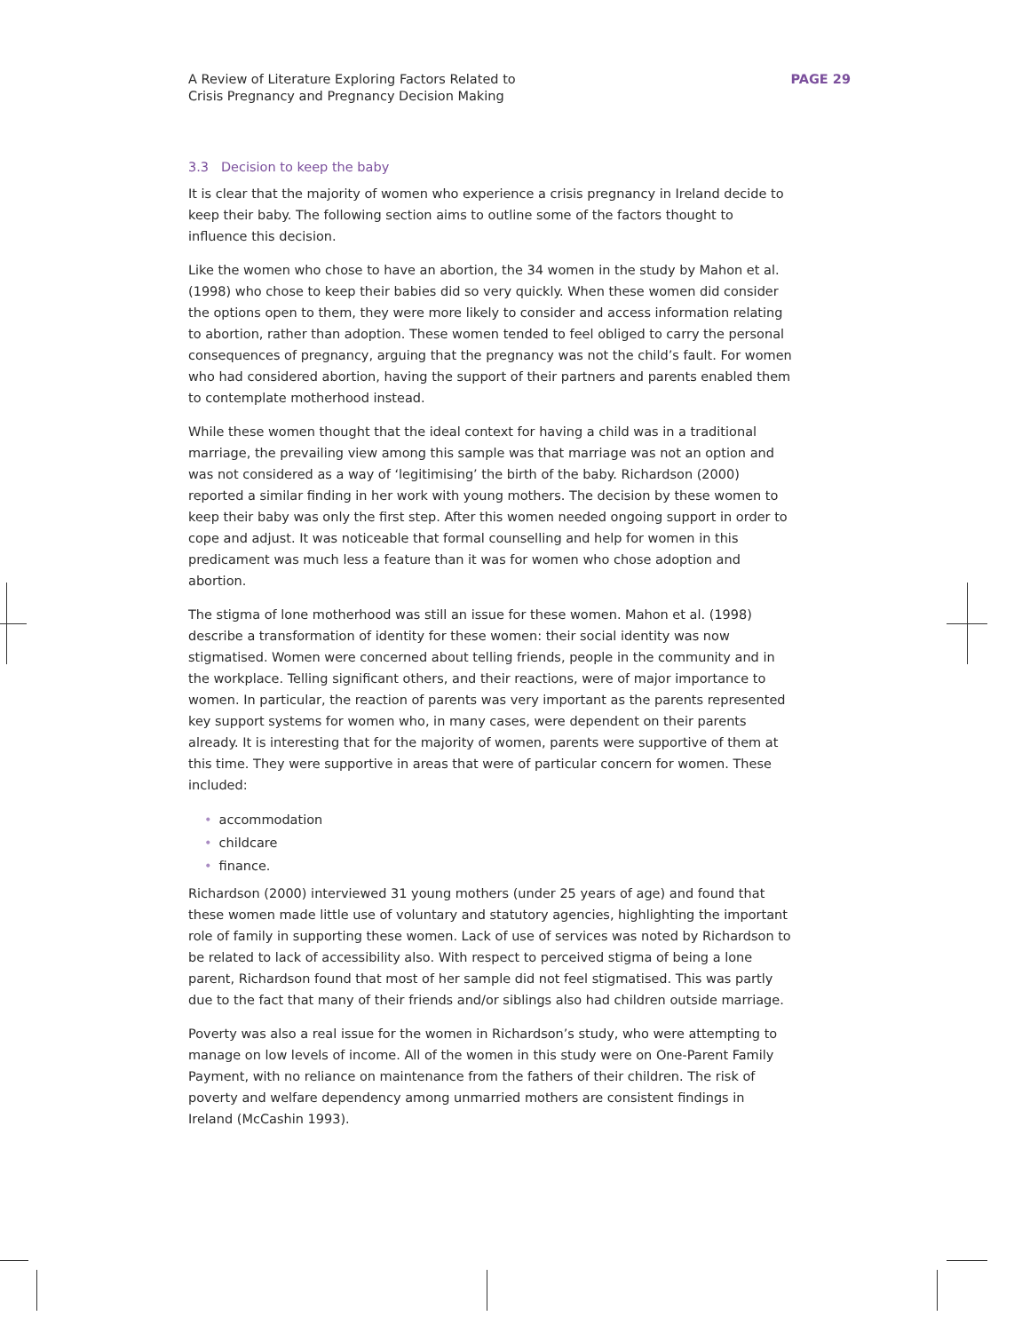A Review of Literature Exploring Factors Related to
Crisis Pregnancy and Pregnancy Decision Making
PAGE 29
3.3 Decision to keep the baby
It is clear that the majority of women who experience a crisis pregnancy in Ireland decide to keep their baby. The following section aims to outline some of the factors thought to influence this decision.
Like the women who chose to have an abortion, the 34 women in the study by Mahon et al. (1998) who chose to keep their babies did so very quickly. When these women did consider the options open to them, they were more likely to consider and access information relating to abortion, rather than adoption. These women tended to feel obliged to carry the personal consequences of pregnancy, arguing that the pregnancy was not the child’s fault. For women who had considered abortion, having the support of their partners and parents enabled them to contemplate motherhood instead.
While these women thought that the ideal context for having a child was in a traditional marriage, the prevailing view among this sample was that marriage was not an option and was not considered as a way of ‘legitimising’ the birth of the baby. Richardson (2000) reported a similar finding in her work with young mothers. The decision by these women to keep their baby was only the first step. After this women needed ongoing support in order to cope and adjust. It was noticeable that formal counselling and help for women in this predicament was much less a feature than it was for women who chose adoption and abortion.
The stigma of lone motherhood was still an issue for these women. Mahon et al. (1998) describe a transformation of identity for these women: their social identity was now stigmatised. Women were concerned about telling friends, people in the community and in the workplace. Telling significant others, and their reactions, were of major importance to women. In particular, the reaction of parents was very important as the parents represented key support systems for women who, in many cases, were dependent on their parents already. It is interesting that for the majority of women, parents were supportive of them at this time. They were supportive in areas that were of particular concern for women. These included:
• accommodation
• childcare
• finance.
Richardson (2000) interviewed 31 young mothers (under 25 years of age) and found that these women made little use of voluntary and statutory agencies, highlighting the important role of family in supporting these women. Lack of use of services was noted by Richardson to be related to lack of accessibility also. With respect to perceived stigma of being a lone parent, Richardson found that most of her sample did not feel stigmatised. This was partly due to the fact that many of their friends and/or siblings also had children outside marriage.
Poverty was also a real issue for the women in Richardson’s study, who were attempting to manage on low levels of income. All of the women in this study were on One-Parent Family Payment, with no reliance on maintenance from the fathers of their children. The risk of poverty and welfare dependency among unmarried mothers are consistent findings in Ireland (McCashin 1993).